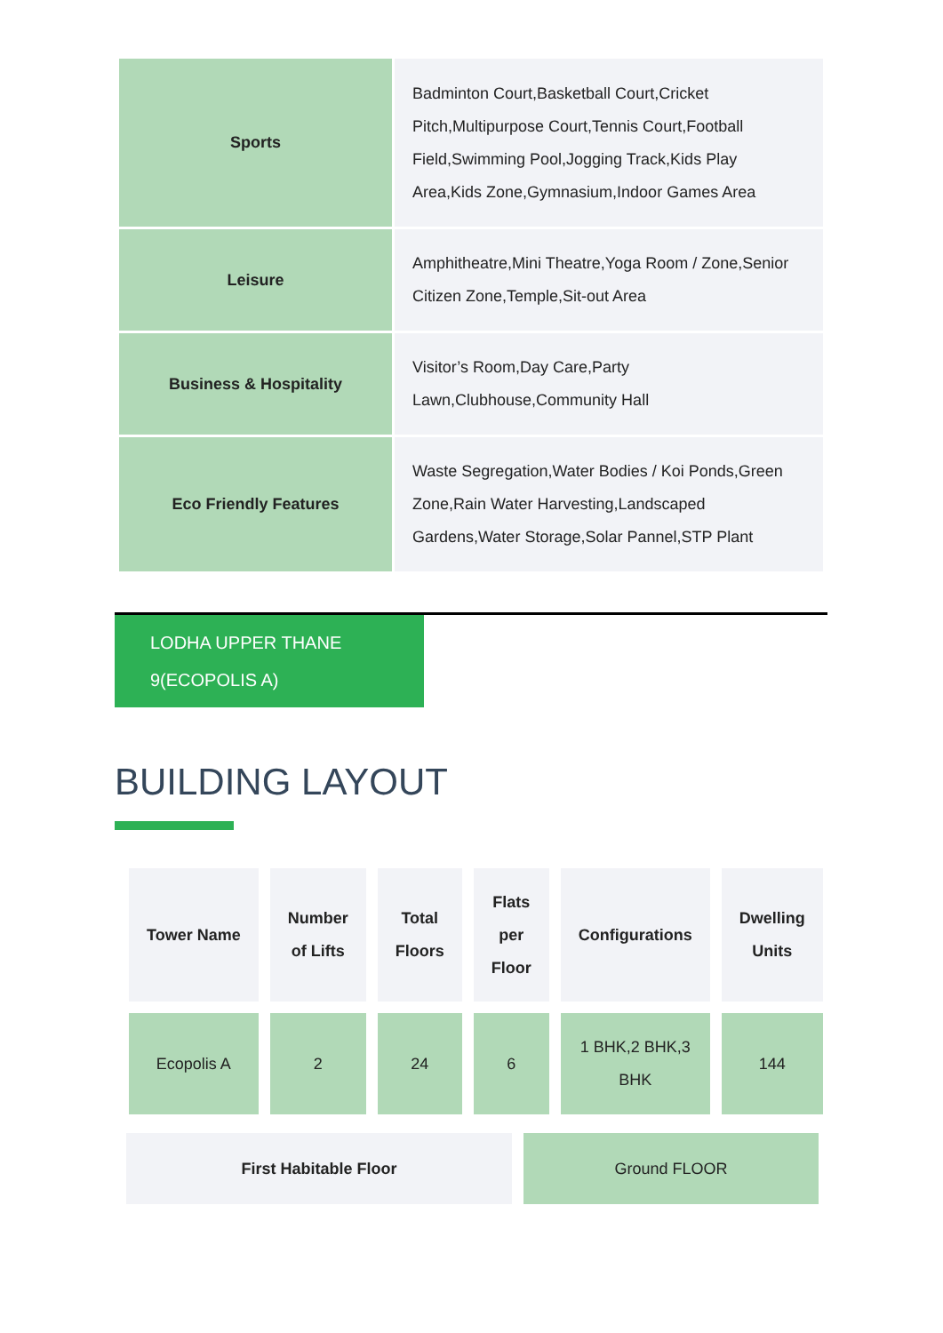| Sports | Badminton Court,Basketball Court,Cricket Pitch,Multipurpose Court,Tennis Court,Football Field,Swimming Pool,Jogging Track,Kids Play Area,Kids Zone,Gymnasium,Indoor Games Area |
| Leisure | Amphitheatre,Mini Theatre,Yoga Room / Zone,Senior Citizen Zone,Temple,Sit-out Area |
| Business & Hospitality | Visitor’s Room,Day Care,Party Lawn,Clubhouse,Community Hall |
| Eco Friendly Features | Waste Segregation,Water Bodies / Koi Ponds,Green Zone,Rain Water Harvesting,Landscaped Gardens,Water Storage,Solar Pannel,STP Plant |
LODHA UPPER THANE
9(ECOPOLIS A)
BUILDING LAYOUT
| Tower Name | Number of Lifts | Total Floors | Flats per Floor | Configurations | Dwelling Units |
| --- | --- | --- | --- | --- | --- |
| Ecopolis A | 2 | 24 | 6 | 1 BHK,2 BHK,3 BHK | 144 |
| First Habitable Floor | Ground FLOOR |